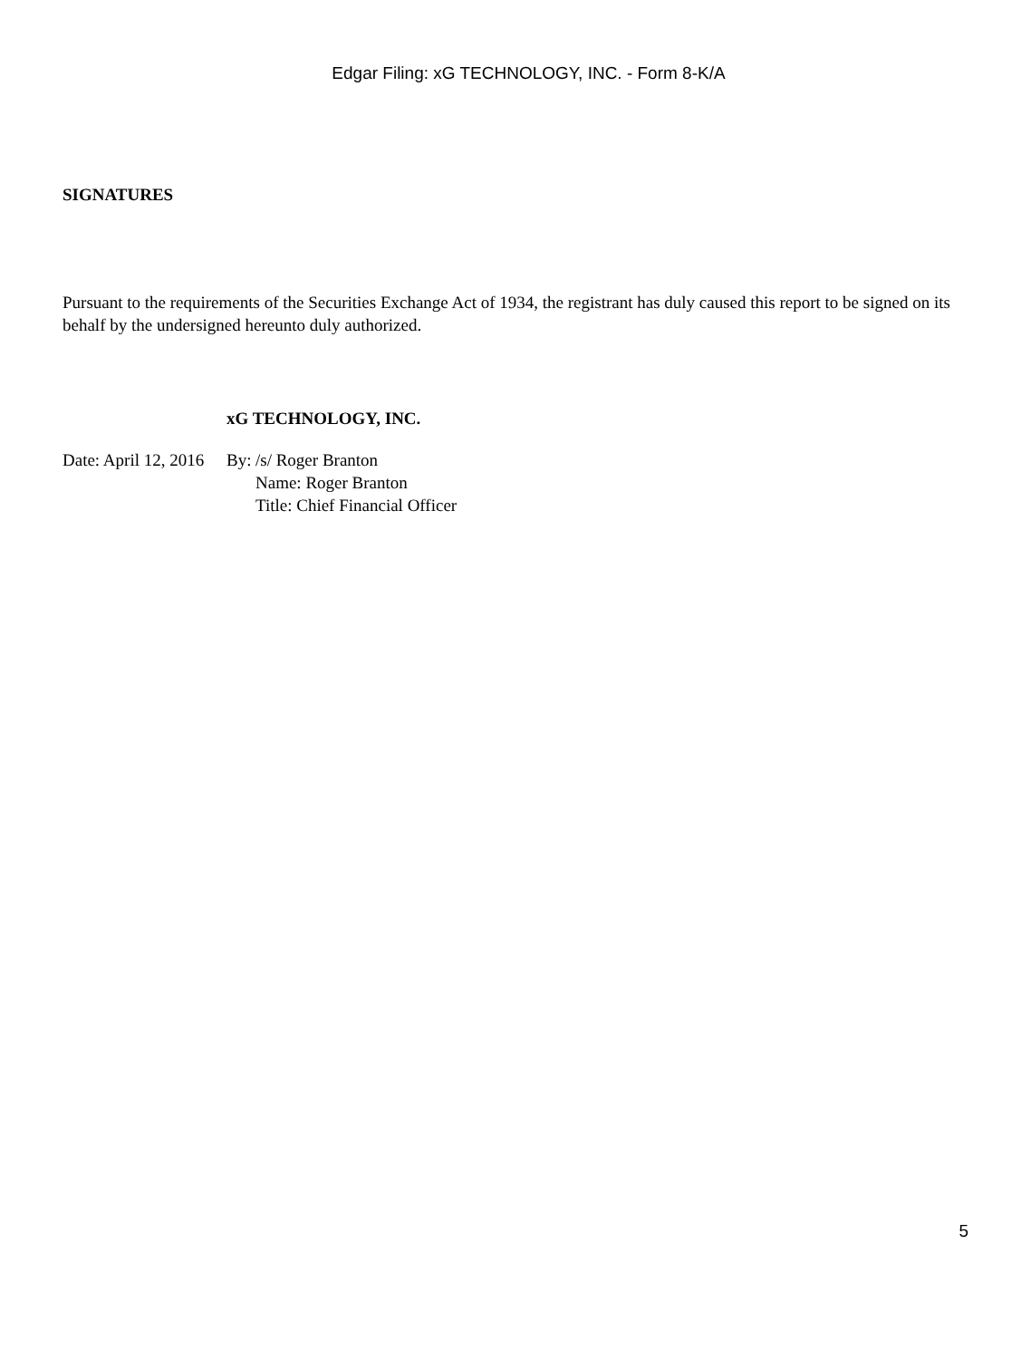Edgar Filing: xG TECHNOLOGY, INC. - Form 8-K/A
SIGNATURES
Pursuant to the requirements of the Securities Exchange Act of 1934, the registrant has duly caused this report to be signed on its behalf by the undersigned hereunto duly authorized.
xG TECHNOLOGY, INC.
| Date: April 12, 2016 | By: | /s/ Roger Branton |
| | | Name: Roger Branton |
| | | Title: Chief Financial Officer |
5